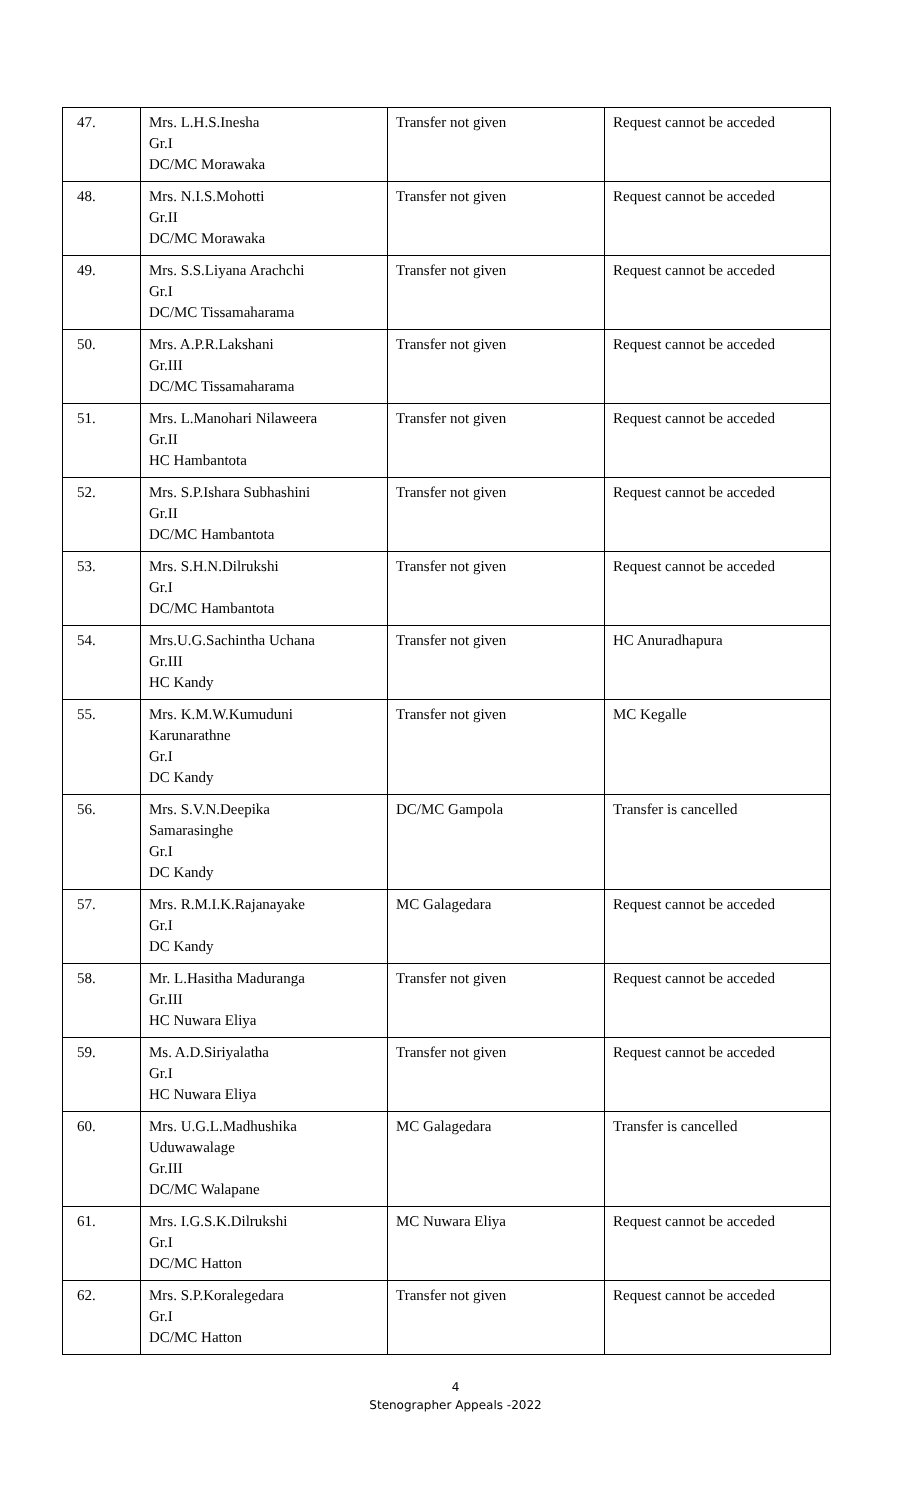| 47. | Mrs. L.H.S.Inesha Gr.I DC/MC Morawaka | Transfer not given | Request cannot be acceded |
| 48. | Mrs. N.I.S.Mohotti Gr.II DC/MC Morawaka | Transfer not given | Request cannot be acceded |
| 49. | Mrs. S.S.Liyana Arachchi Gr.I DC/MC Tissamaharama | Transfer not given | Request cannot be acceded |
| 50. | Mrs. A.P.R.Lakshani Gr.III DC/MC Tissamaharama | Transfer not given | Request cannot be acceded |
| 51. | Mrs. L.Manohari Nilaweera Gr.II HC Hambantota | Transfer not given | Request cannot be acceded |
| 52. | Mrs. S.P.Ishara Subhashini Gr.II DC/MC Hambantota | Transfer not given | Request cannot be acceded |
| 53. | Mrs. S.H.N.Dilrukshi Gr.I DC/MC Hambantota | Transfer not given | Request cannot be acceded |
| 54. | Mrs.U.G.Sachintha Uchana Gr.III HC Kandy | Transfer not given | HC Anuradhapura |
| 55. | Mrs. K.M.W.Kumuduni Karunarathne Gr.I DC Kandy | Transfer not given | MC Kegalle |
| 56. | Mrs. S.V.N.Deepika Samarasinghe Gr.I DC Kandy | DC/MC Gampola | Transfer is cancelled |
| 57. | Mrs. R.M.I.K.Rajanayake Gr.I DC Kandy | MC Galagedara | Request cannot be acceded |
| 58. | Mr. L.Hasitha Maduranga Gr.III HC Nuwara Eliya | Transfer not given | Request cannot be acceded |
| 59. | Ms. A.D.Siriyalatha Gr.I HC Nuwara Eliya | Transfer not given | Request cannot be acceded |
| 60. | Mrs. U.G.L.Madhushika Uduwawalage Gr.III DC/MC Walapane | MC Galagedara | Transfer is cancelled |
| 61. | Mrs. I.G.S.K.Dilrukshi Gr.I DC/MC Hatton | MC Nuwara Eliya | Request cannot be acceded |
| 62. | Mrs. S.P.Koralegedara Gr.I DC/MC Hatton | Transfer not given | Request cannot be acceded |
4
Stenographer Appeals -2022